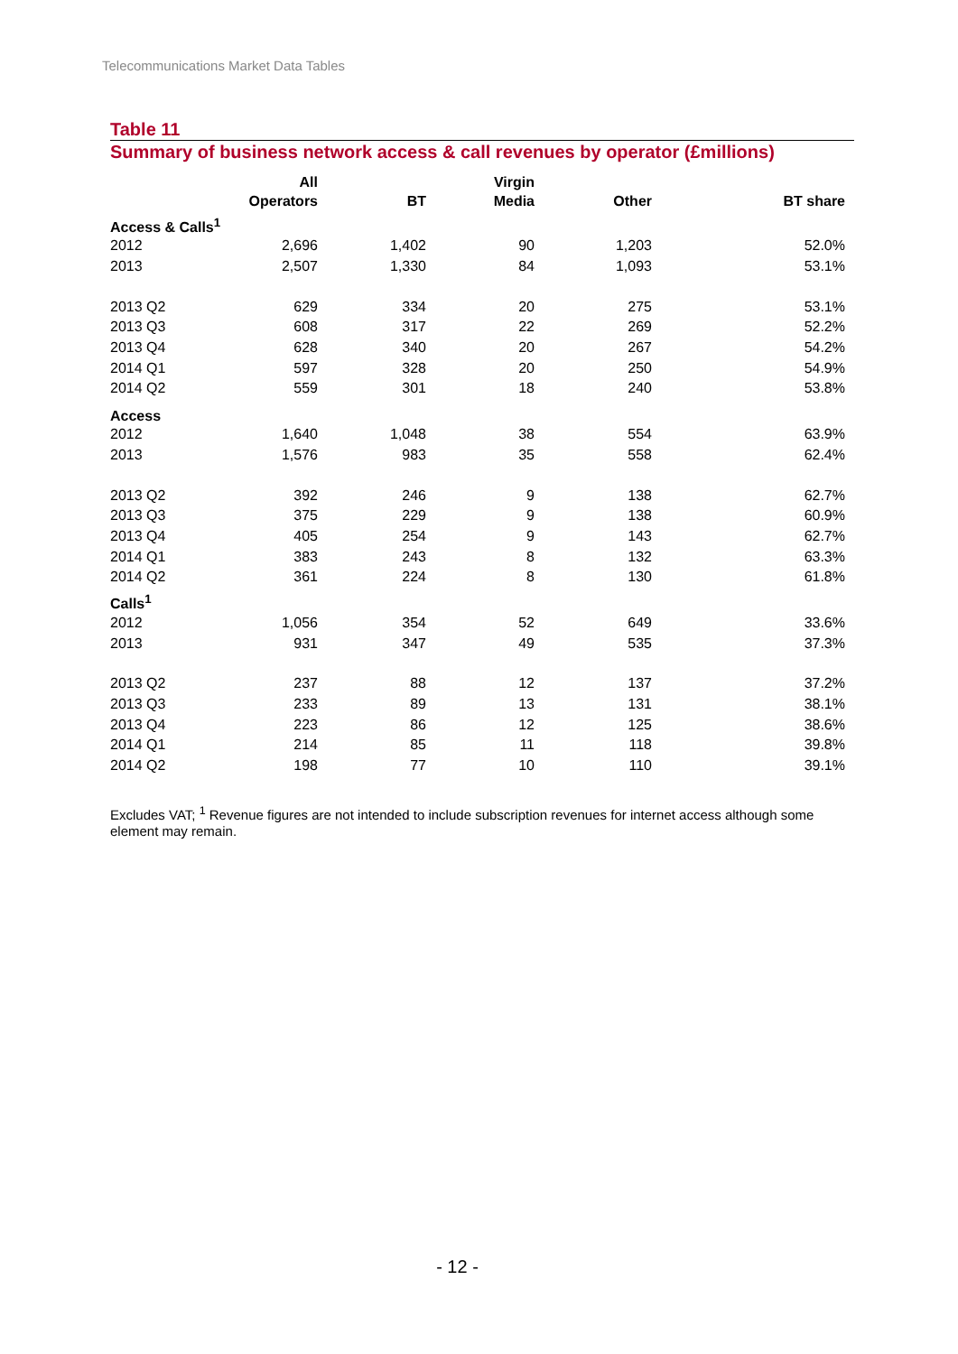Telecommunications Market Data Tables
Table 11
Summary of business network access & call revenues by operator (£millions)
| | All Operators | BT | Virgin Media | Other | BT share |
| --- | --- | --- | --- | --- | --- |
| Access & Calls<sup>1</sup> | | | | | |
| 2012 | 2,696 | 1,402 | 90 | 1,203 | 52.0% |
| 2013 | 2,507 | 1,330 | 84 | 1,093 | 53.1% |
| 2013 Q2 | 629 | 334 | 20 | 275 | 53.1% |
| 2013 Q3 | 608 | 317 | 22 | 269 | 52.2% |
| 2013 Q4 | 628 | 340 | 20 | 267 | 54.2% |
| 2014 Q1 | 597 | 328 | 20 | 250 | 54.9% |
| 2014 Q2 | 559 | 301 | 18 | 240 | 53.8% |
| Access | | | | | |
| 2012 | 1,640 | 1,048 | 38 | 554 | 63.9% |
| 2013 | 1,576 | 983 | 35 | 558 | 62.4% |
| 2013 Q2 | 392 | 246 | 9 | 138 | 62.7% |
| 2013 Q3 | 375 | 229 | 9 | 138 | 60.9% |
| 2013 Q4 | 405 | 254 | 9 | 143 | 62.7% |
| 2014 Q1 | 383 | 243 | 8 | 132 | 63.3% |
| 2014 Q2 | 361 | 224 | 8 | 130 | 61.8% |
| Calls<sup>1</sup> | | | | | |
| 2012 | 1,056 | 354 | 52 | 649 | 33.6% |
| 2013 | 931 | 347 | 49 | 535 | 37.3% |
| 2013 Q2 | 237 | 88 | 12 | 137 | 37.2% |
| 2013 Q3 | 233 | 89 | 13 | 131 | 38.1% |
| 2013 Q4 | 223 | 86 | 12 | 125 | 38.6% |
| 2014 Q1 | 214 | 85 | 11 | 118 | 39.8% |
| 2014 Q2 | 198 | 77 | 10 | 110 | 39.1% |
Excludes VAT; <sup>1</sup> Revenue figures are not intended to include subscription revenues for internet access although some element may remain.
- 12 -